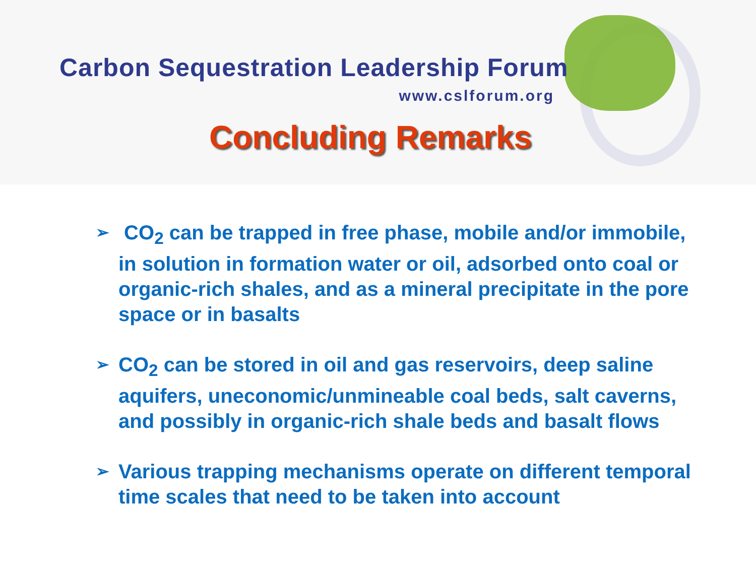Carbon Sequestration Leadership Forum
www.cslforum.org
Concluding Remarks
➢ CO<sub>2</sub> can be trapped in free phase, mobile and/or immobile, in solution in formation water or oil, adsorbed onto coal or organic-rich shales, and as a mineral precipitate in the pore space or in basalts
➢ CO<sub>2</sub> can be stored in oil and gas reservoirs, deep saline aquifers, uneconomic/unmineable coal beds, salt caverns, and possibly in organic-rich shale beds and basalt flows
➢ Various trapping mechanisms operate on different temporal time scales that need to be taken into account